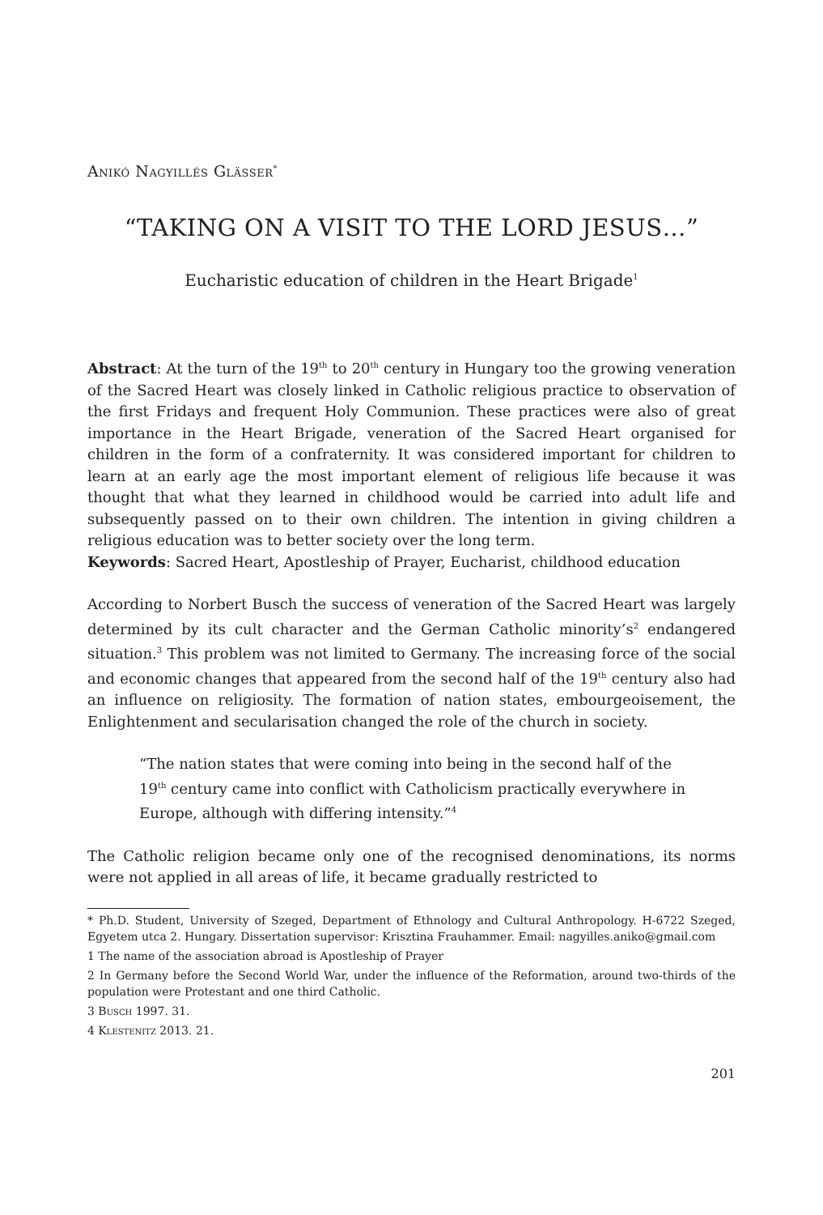Anikó Nagyillés Glässer<sup>*</sup>
“TAKING ON A VISIT TO THE LORD JESUS…”
Eucharistic education of children in the Heart Brigade<sup>1</sup>
Abstract: At the turn of the 19<sup>th</sup> to 20<sup>th</sup> century in Hungary too the growing veneration of the Sacred Heart was closely linked in Catholic religious practice to observation of the first Fridays and frequent Holy Communion. These practices were also of great importance in the Heart Brigade, veneration of the Sacred Heart organised for children in the form of a confraternity. It was considered important for children to learn at an early age the most important element of religious life because it was thought that what they learned in childhood would be carried into adult life and subsequently passed on to their own children. The intention in giving children a religious education was to better society over the long term.
Keywords: Sacred Heart, Apostleship of Prayer, Eucharist, childhood education
According to Norbert Busch the success of veneration of the Sacred Heart was largely determined by its cult character and the German Catholic minority’s<sup>2</sup> endangered situation.<sup>3</sup> This problem was not limited to Germany. The increasing force of the social and economic changes that appeared from the second half of the 19<sup>th</sup> century also had an influence on religiosity. The formation of nation states, embourgeoisement, the Enlightenment and secularisation changed the role of the church in society.
“The nation states that were coming into being in the second half of the 19<sup>th</sup> century came into conflict with Catholicism practically everywhere in Europe, although with differing intensity.”<sup>4</sup>
The Catholic religion became only one of the recognised denominations, its norms were not applied in all areas of life, it became gradually restricted to
* Ph.D. Student, University of Szeged, Department of Ethnology and Cultural Anthropology. H-6722 Szeged, Egyetem utca 2. Hungary. Dissertation supervisor: Krisztina Frauhammer. Email: nagyilles.aniko@gmail.com
1 The name of the association abroad is Apostleship of Prayer
2 In Germany before the Second World War, under the influence of the Reformation, around two-thirds of the population were Protestant and one third Catholic.
3 Busch 1997. 31.
4 Klestenitz 2013. 21.
201